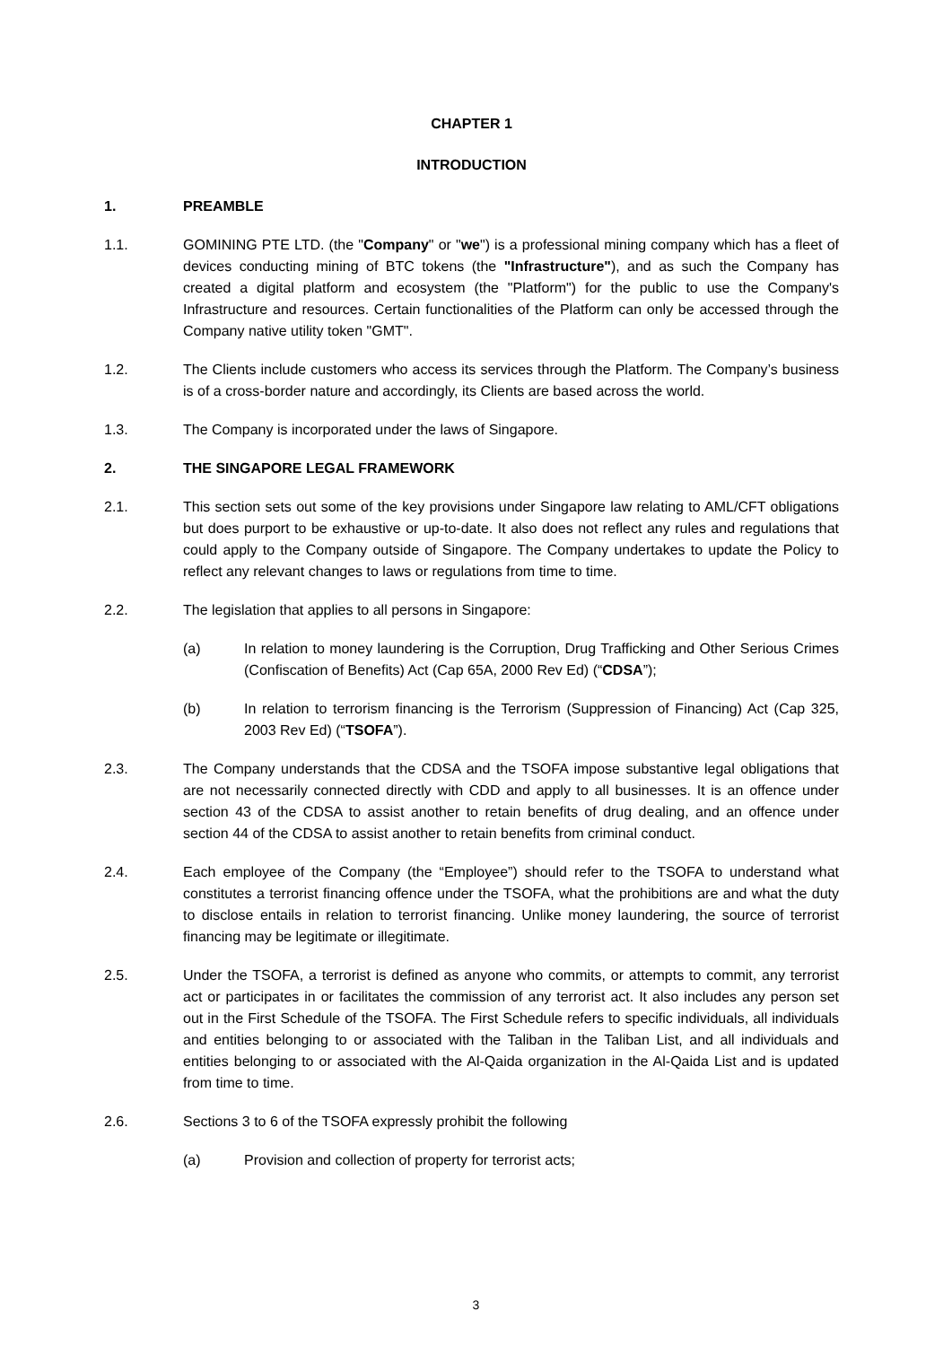CHAPTER 1
INTRODUCTION
1. PREAMBLE
1.1. GOMINING PTE LTD. (the "Company" or "we") is a professional mining company which has a fleet of devices conducting mining of BTC tokens (the "Infrastructure"), and as such the Company has created a digital platform and ecosystem (the "Platform") for the public to use the Company's Infrastructure and resources. Certain functionalities of the Platform can only be accessed through the Company native utility token "GMT".
1.2. The Clients include customers who access its services through the Platform. The Company’s business is of a cross-border nature and accordingly, its Clients are based across the world.
1.3. The Company is incorporated under the laws of Singapore.
2. THE SINGAPORE LEGAL FRAMEWORK
2.1. This section sets out some of the key provisions under Singapore law relating to AML/CFT obligations but does purport to be exhaustive or up-to-date. It also does not reflect any rules and regulations that could apply to the Company outside of Singapore. The Company undertakes to update the Policy to reflect any relevant changes to laws or regulations from time to time.
2.2. The legislation that applies to all persons in Singapore:
(a) In relation to money laundering is the Corruption, Drug Trafficking and Other Serious Crimes (Confiscation of Benefits) Act (Cap 65A, 2000 Rev Ed) (“CDSA”);
(b) In relation to terrorism financing is the Terrorism (Suppression of Financing) Act (Cap 325, 2003 Rev Ed) (“TSOFA”).
2.3. The Company understands that the CDSA and the TSOFA impose substantive legal obligations that are not necessarily connected directly with CDD and apply to all businesses. It is an offence under section 43 of the CDSA to assist another to retain benefits of drug dealing, and an offence under section 44 of the CDSA to assist another to retain benefits from criminal conduct.
2.4. Each employee of the Company (the “Employee”) should refer to the TSOFA to understand what constitutes a terrorist financing offence under the TSOFA, what the prohibitions are and what the duty to disclose entails in relation to terrorist financing. Unlike money laundering, the source of terrorist financing may be legitimate or illegitimate.
2.5. Under the TSOFA, a terrorist is defined as anyone who commits, or attempts to commit, any terrorist act or participates in or facilitates the commission of any terrorist act. It also includes any person set out in the First Schedule of the TSOFA. The First Schedule refers to specific individuals, all individuals and entities belonging to or associated with the Taliban in the Taliban List, and all individuals and entities belonging to or associated with the Al-Qaida organization in the Al-Qaida List and is updated from time to time.
2.6. Sections 3 to 6 of the TSOFA expressly prohibit the following
(a) Provision and collection of property for terrorist acts;
3